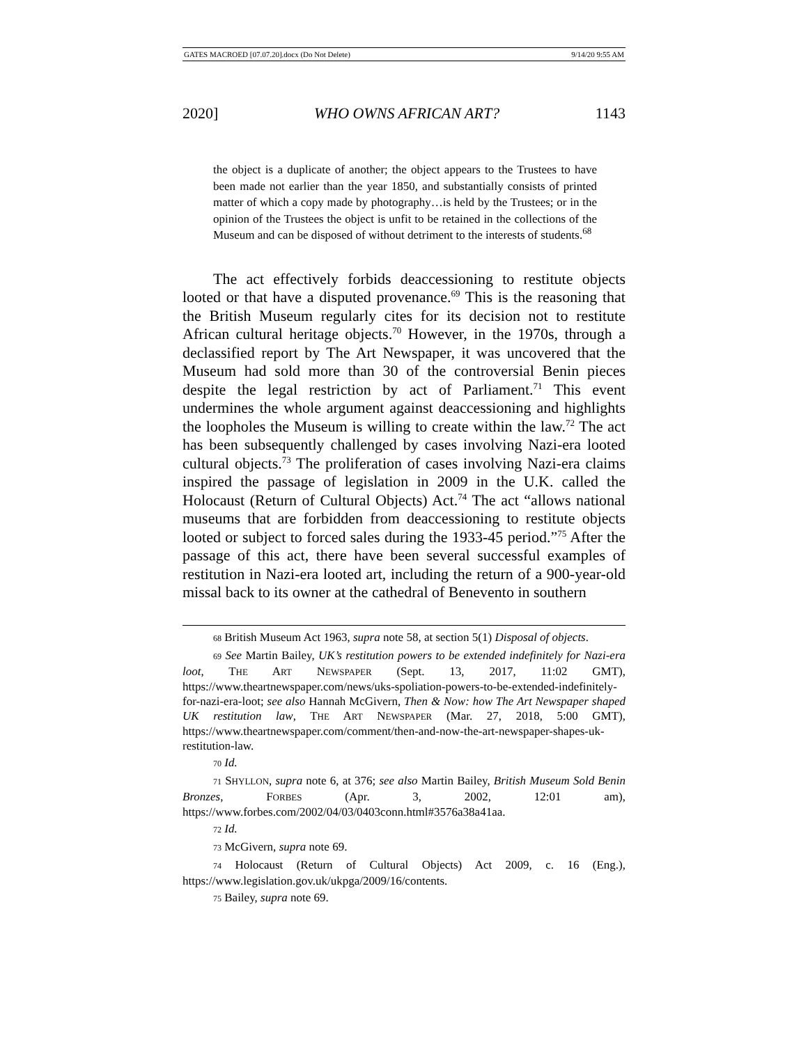GATES MACROED [07.07.20].docx (Do Not Delete) 9/14/20 9:55 AM
2020] WHO OWNS AFRICAN ART? 1143
the object is a duplicate of another; the object appears to the Trustees to have been made not earlier than the year 1850, and substantially consists of printed matter of which a copy made by photography…is held by the Trustees; or in the opinion of the Trustees the object is unfit to be retained in the collections of the Museum and can be disposed of without detriment to the interests of students.<sup>68</sup>
The act effectively forbids deaccessioning to restitute objects looted or that have a disputed provenance.<sup>69</sup> This is the reasoning that the British Museum regularly cites for its decision not to restitute African cultural heritage objects.<sup>70</sup> However, in the 1970s, through a declassified report by The Art Newspaper, it was uncovered that the Museum had sold more than 30 of the controversial Benin pieces despite the legal restriction by act of Parliament.<sup>71</sup> This event undermines the whole argument against deaccessioning and highlights the loopholes the Museum is willing to create within the law.<sup>72</sup> The act has been subsequently challenged by cases involving Nazi-era looted cultural objects.<sup>73</sup> The proliferation of cases involving Nazi-era claims inspired the passage of legislation in 2009 in the U.K. called the Holocaust (Return of Cultural Objects) Act.<sup>74</sup> The act “allows national museums that are forbidden from deaccessioning to restitute objects looted or subject to forced sales during the 1933-45 period.”<sup>75</sup> After the passage of this act, there have been several successful examples of restitution in Nazi-era looted art, including the return of a 900-year-old missal back to its owner at the cathedral of Benevento in southern
68 British Museum Act 1963, supra note 58, at section 5(1) Disposal of objects.
69 See Martin Bailey, UK’s restitution powers to be extended indefinitely for Nazi-era loot, THE ART NEWSPAPER (Sept. 13, 2017, 11:02 GMT), https://www.theartnewspaper.com/news/uks-spoliation-powers-to-be-extended-indefinitely-for-nazi-era-loot; see also Hannah McGivern, Then & Now: how The Art Newspaper shaped UK restitution law, THE ART NEWSPAPER (Mar. 27, 2018, 5:00 GMT), https://www.theartnewspaper.com/comment/then-and-now-the-art-newspaper-shapes-uk-restitution-law.
70 Id.
71 SHYLLON, supra note 6, at 376; see also Martin Bailey, British Museum Sold Benin Bronzes, FORBES (Apr. 3, 2002, 12:01 am), https://www.forbes.com/2002/04/03/0403conn.html#3576a38a41aa.
72 Id.
73 McGivern, supra note 69.
74 Holocaust (Return of Cultural Objects) Act 2009, c. 16 (Eng.), https://www.legislation.gov.uk/ukpga/2009/16/contents.
75 Bailey, supra note 69.